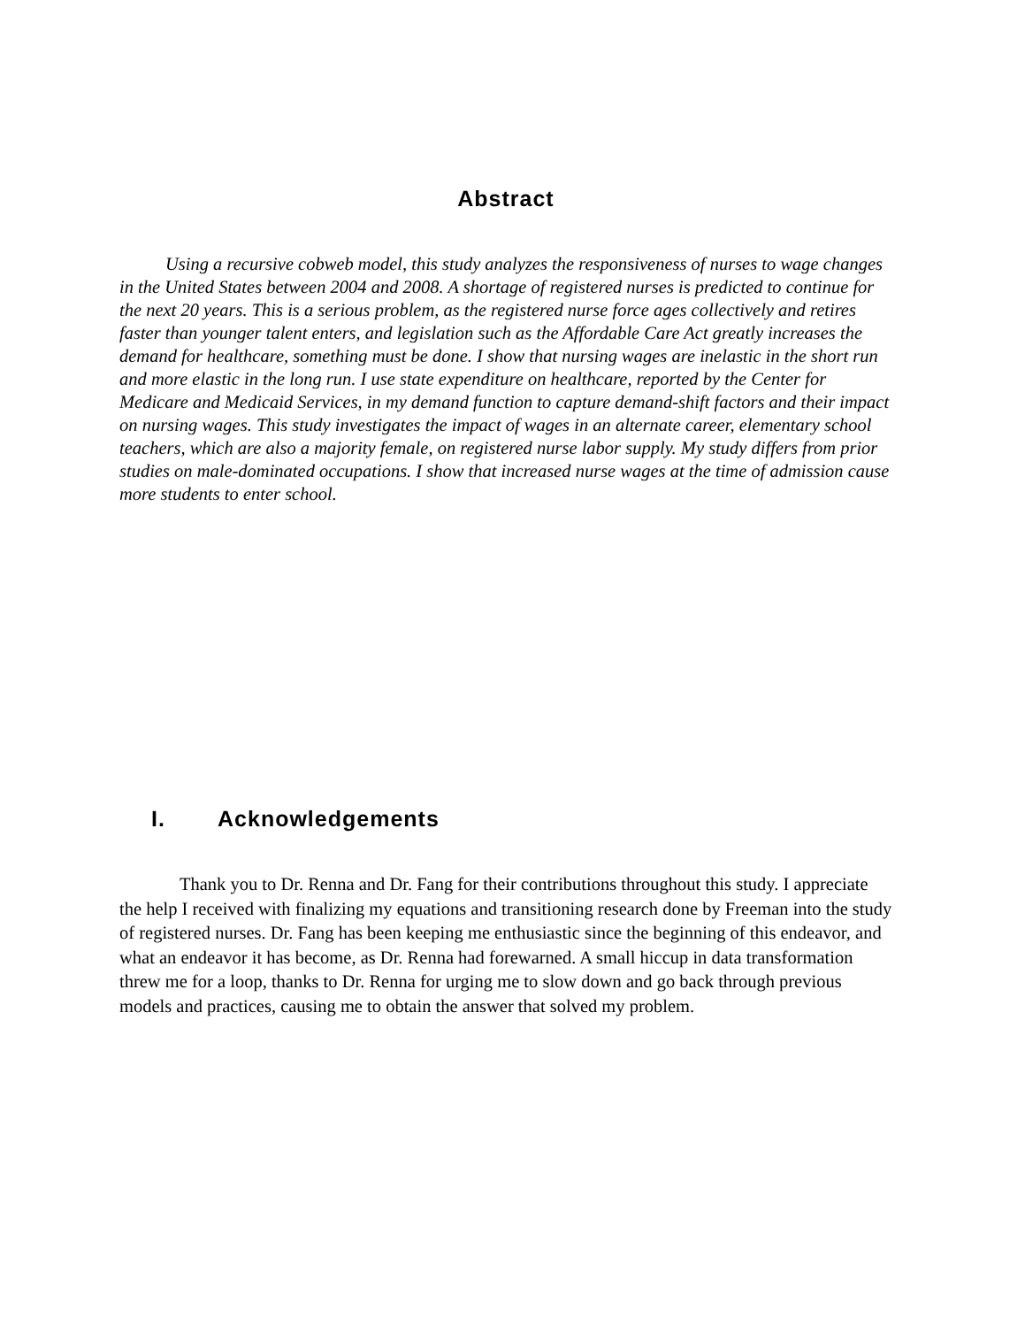Abstract
Using a recursive cobweb model, this study analyzes the responsiveness of nurses to wage changes in the United States between 2004 and 2008. A shortage of registered nurses is predicted to continue for the next 20 years. This is a serious problem, as the registered nurse force ages collectively and retires faster than younger talent enters, and legislation such as the Affordable Care Act greatly increases the demand for healthcare, something must be done. I show that nursing wages are inelastic in the short run and more elastic in the long run. I use state expenditure on healthcare, reported by the Center for Medicare and Medicaid Services, in my demand function to capture demand-shift factors and their impact on nursing wages. This study investigates the impact of wages in an alternate career, elementary school teachers, which are also a majority female, on registered nurse labor supply. My study differs from prior studies on male-dominated occupations. I show that increased nurse wages at the time of admission cause more students to enter school.
I. Acknowledgements
Thank you to Dr. Renna and Dr. Fang for their contributions throughout this study. I appreciate the help I received with finalizing my equations and transitioning research done by Freeman into the study of registered nurses. Dr. Fang has been keeping me enthusiastic since the beginning of this endeavor, and what an endeavor it has become, as Dr. Renna had forewarned. A small hiccup in data transformation threw me for a loop, thanks to Dr. Renna for urging me to slow down and go back through previous models and practices, causing me to obtain the answer that solved my problem.